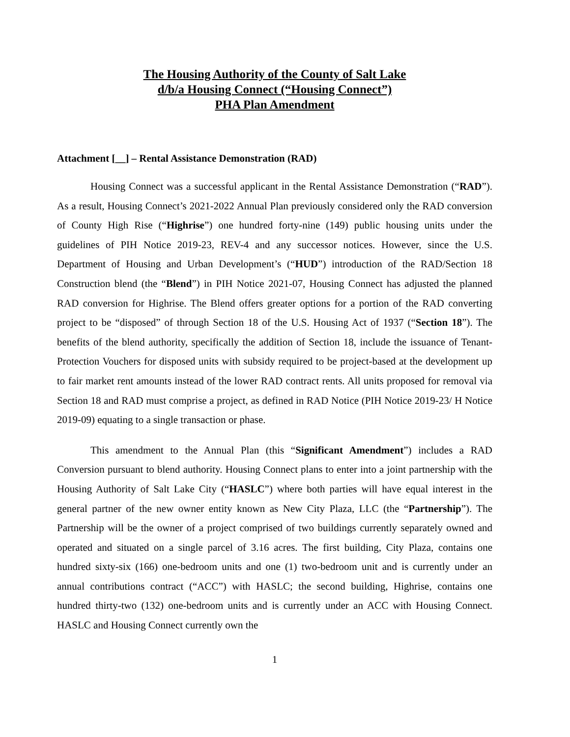The Housing Authority of the County of Salt Lake
d/b/a Housing Connect (“Housing Connect”)
PHA Plan Amendment
Attachment [__] – Rental Assistance Demonstration (RAD)
Housing Connect was a successful applicant in the Rental Assistance Demonstration (“RAD”). As a result, Housing Connect’s 2021-2022 Annual Plan previously considered only the RAD conversion of County High Rise (“Highrise”) one hundred forty-nine (149) public housing units under the guidelines of PIH Notice 2019-23, REV-4 and any successor notices. However, since the U.S. Department of Housing and Urban Development’s (“HUD”) introduction of the RAD/Section 18 Construction blend (the “Blend”) in PIH Notice 2021-07, Housing Connect has adjusted the planned RAD conversion for Highrise. The Blend offers greater options for a portion of the RAD converting project to be “disposed” of through Section 18 of the U.S. Housing Act of 1937 (“Section 18”). The benefits of the blend authority, specifically the addition of Section 18, include the issuance of Tenant-Protection Vouchers for disposed units with subsidy required to be project-based at the development up to fair market rent amounts instead of the lower RAD contract rents. All units proposed for removal via Section 18 and RAD must comprise a project, as defined in RAD Notice (PIH Notice 2019-23/ H Notice 2019-09) equating to a single transaction or phase.
This amendment to the Annual Plan (this “Significant Amendment”) includes a RAD Conversion pursuant to blend authority. Housing Connect plans to enter into a joint partnership with the Housing Authority of Salt Lake City (“HASLC”) where both parties will have equal interest in the general partner of the new owner entity known as New City Plaza, LLC (the “Partnership”). The Partnership will be the owner of a project comprised of two buildings currently separately owned and operated and situated on a single parcel of 3.16 acres. The first building, City Plaza, contains one hundred sixty-six (166) one-bedroom units and one (1) two-bedroom unit and is currently under an annual contributions contract (“ACC”) with HASLC; the second building, Highrise, contains one hundred thirty-two (132) one-bedroom units and is currently under an ACC with Housing Connect. HASLC and Housing Connect currently own the
1